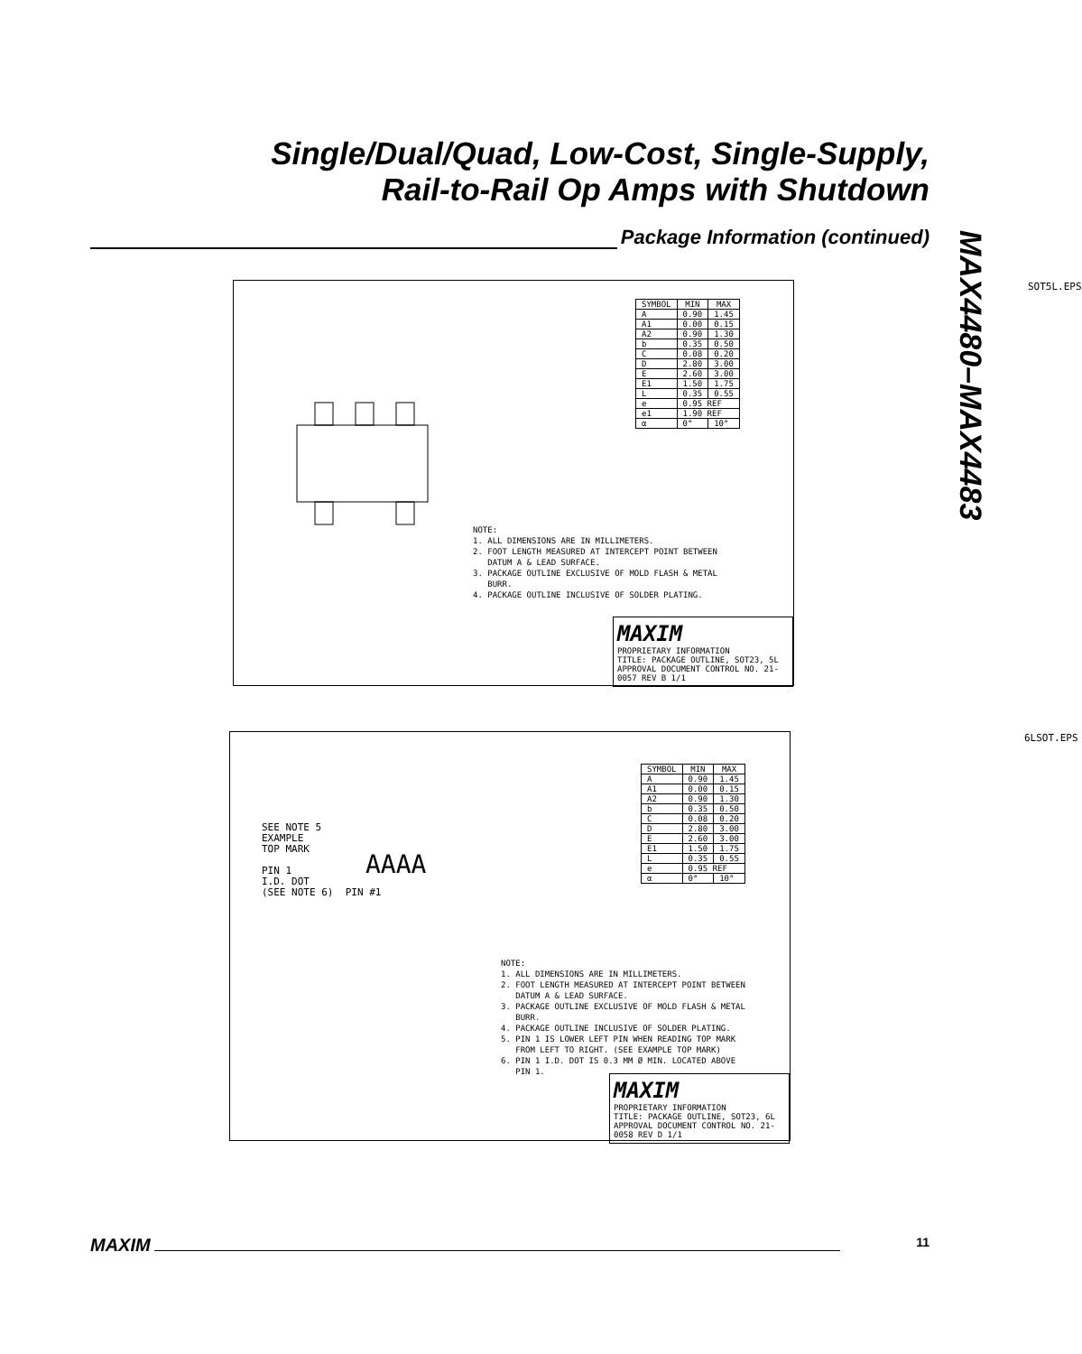Single/Dual/Quad, Low-Cost, Single-Supply,
Rail-to-Rail Op Amps with Shutdown
Package Information (continued)
MAX4480–MAX4483
SOT5L.EPS
| SYMBOL | MIN | MAX |
| --- | --- | --- |
| A | 0.90 | 1.45 |
| A1 | 0.00 | 0.15 |
| A2 | 0.90 | 1.30 |
| b | 0.35 | 0.50 |
| C | 0.08 | 0.20 |
| D | 2.80 | 3.00 |
| E | 2.60 | 3.00 |
| E1 | 1.50 | 1.75 |
| L | 0.35 | 0.55 |
| e | 0.95 REF | |
| e1 | 1.90 REF | |
| α | 0° | 10° |
NOTE: 1. ALL DIMENSIONS ARE IN MILLIMETERS. 2. FOOT LENGTH MEASURED AT INTERCEPT POINT BETWEEN DATUM A & LEAD SURFACE. 3. PACKAGE OUTLINE EXCLUSIVE OF MOLD FLASH & METAL BURR. 4. PACKAGE OUTLINE INCLUSIVE OF SOLDER PLATING.
MAXIM
PROPRIETARY INFORMATION
TITLE: PACKAGE OUTLINE, SOT23, 5L
APPROVAL DOCUMENT CONTROL NO. 21-0057 REV B 1/1
6LSOT.EPS
SEE NOTE 5 EXAMPLE TOP MARK PIN 1 I.D. DOT (SEE NOTE 6) PIN #1
AAAA
| SYMBOL | MIN | MAX |
| --- | --- | --- |
| A | 0.90 | 1.45 |
| A1 | 0.00 | 0.15 |
| A2 | 0.90 | 1.30 |
| b | 0.35 | 0.50 |
| C | 0.08 | 0.20 |
| D | 2.80 | 3.00 |
| E | 2.60 | 3.00 |
| E1 | 1.50 | 1.75 |
| L | 0.35 | 0.55 |
| e | 0.95 REF | |
| α | 0° | 10° |
NOTE: 1. ALL DIMENSIONS ARE IN MILLIMETERS. 2. FOOT LENGTH MEASURED AT INTERCEPT POINT BETWEEN DATUM A & LEAD SURFACE. 3. PACKAGE OUTLINE EXCLUSIVE OF MOLD FLASH & METAL BURR. 4. PACKAGE OUTLINE INCLUSIVE OF SOLDER PLATING. 5. PIN 1 IS LOWER LEFT PIN WHEN READING TOP MARK FROM LEFT TO RIGHT. (SEE EXAMPLE TOP MARK) 6. PIN 1 I.D. DOT IS 0.3 MM Ø MIN. LOCATED ABOVE PIN 1.
MAXIM
PROPRIETARY INFORMATION
TITLE: PACKAGE OUTLINE, SOT23, 6L
APPROVAL DOCUMENT CONTROL NO. 21-0058 REV D 1/1
MAXIM 11